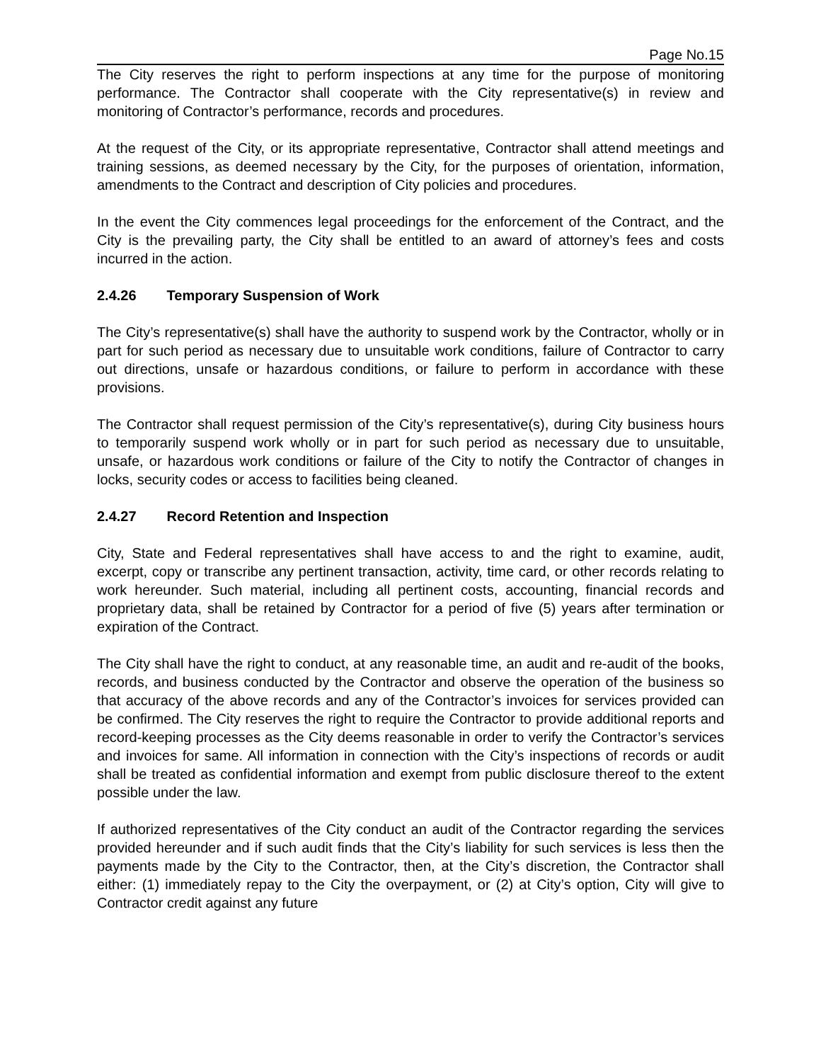Page No.15
The City reserves the right to perform inspections at any time for the purpose of monitoring performance. The Contractor shall cooperate with the City representative(s) in review and monitoring of Contractor’s performance, records and procedures.
At the request of the City, or its appropriate representative, Contractor shall attend meetings and training sessions, as deemed necessary by the City, for the purposes of orientation, information, amendments to the Contract and description of City policies and procedures.
In the event the City commences legal proceedings for the enforcement of the Contract, and the City is the prevailing party, the City shall be entitled to an award of attorney’s fees and costs incurred in the action.
2.4.26 Temporary Suspension of Work
The City’s representative(s) shall have the authority to suspend work by the Contractor, wholly or in part for such period as necessary due to unsuitable work conditions, failure of Contractor to carry out directions, unsafe or hazardous conditions, or failure to perform in accordance with these provisions.
The Contractor shall request permission of the City’s representative(s), during City business hours to temporarily suspend work wholly or in part for such period as necessary due to unsuitable, unsafe, or hazardous work conditions or failure of the City to notify the Contractor of changes in locks, security codes or access to facilities being cleaned.
2.4.27 Record Retention and Inspection
City, State and Federal representatives shall have access to and the right to examine, audit, excerpt, copy or transcribe any pertinent transaction, activity, time card, or other records relating to work hereunder. Such material, including all pertinent costs, accounting, financial records and proprietary data, shall be retained by Contractor for a period of five (5) years after termination or expiration of the Contract.
The City shall have the right to conduct, at any reasonable time, an audit and re-audit of the books, records, and business conducted by the Contractor and observe the operation of the business so that accuracy of the above records and any of the Contractor’s invoices for services provided can be confirmed. The City reserves the right to require the Contractor to provide additional reports and record-keeping processes as the City deems reasonable in order to verify the Contractor’s services and invoices for same. All information in connection with the City’s inspections of records or audit shall be treated as confidential information and exempt from public disclosure thereof to the extent possible under the law.
If authorized representatives of the City conduct an audit of the Contractor regarding the services provided hereunder and if such audit finds that the City’s liability for such services is less then the payments made by the City to the Contractor, then, at the City’s discretion, the Contractor shall either: (1) immediately repay to the City the overpayment, or (2) at City’s option, City will give to Contractor credit against any future